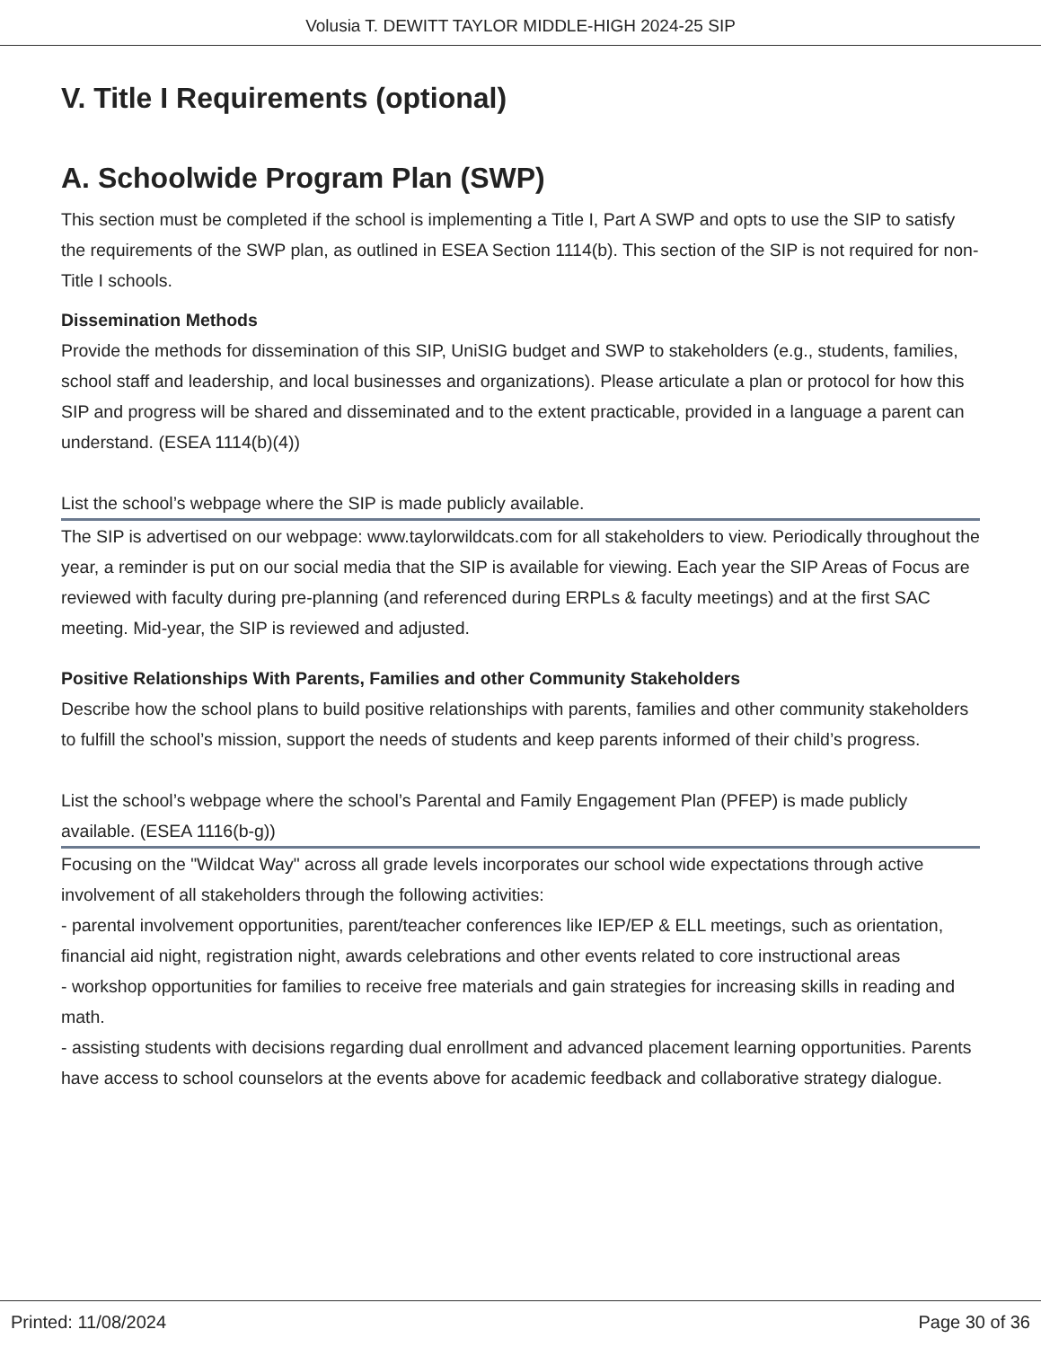Volusia T. DEWITT TAYLOR MIDDLE-HIGH 2024-25 SIP
V. Title I Requirements (optional)
A. Schoolwide Program Plan (SWP)
This section must be completed if the school is implementing a Title I, Part A SWP and opts to use the SIP to satisfy the requirements of the SWP plan, as outlined in ESEA Section 1114(b). This section of the SIP is not required for non-Title I schools.
Dissemination Methods
Provide the methods for dissemination of this SIP, UniSIG budget and SWP to stakeholders (e.g., students, families, school staff and leadership, and local businesses and organizations). Please articulate a plan or protocol for how this SIP and progress will be shared and disseminated and to the extent practicable, provided in a language a parent can understand. (ESEA 1114(b)(4))
List the school’s webpage where the SIP is made publicly available.
The SIP is advertised on our webpage: www.taylorwildcats.com for all stakeholders to view. Periodically throughout the year, a reminder is put on our social media that the SIP is available for viewing. Each year the SIP Areas of Focus are reviewed with faculty during pre-planning (and referenced during ERPLs & faculty meetings) and at the first SAC meeting. Mid-year, the SIP is reviewed and adjusted.
Positive Relationships With Parents, Families and other Community Stakeholders
Describe how the school plans to build positive relationships with parents, families and other community stakeholders to fulfill the school’s mission, support the needs of students and keep parents informed of their child’s progress.
List the school’s webpage where the school’s Parental and Family Engagement Plan (PFEP) is made publicly available. (ESEA 1116(b-g))
Focusing on the "Wildcat Way" across all grade levels incorporates our school wide expectations through active involvement of all stakeholders through the following activities:
- parental involvement opportunities, parent/teacher conferences like IEP/EP & ELL meetings, such as orientation, financial aid night, registration night, awards celebrations and other events related to core instructional areas
- workshop opportunities for families to receive free materials and gain strategies for increasing skills in reading and math.
- assisting students with decisions regarding dual enrollment and advanced placement learning opportunities. Parents have access to school counselors at the events above for academic feedback and collaborative strategy dialogue.
Printed: 11/08/2024 Page 30 of 36